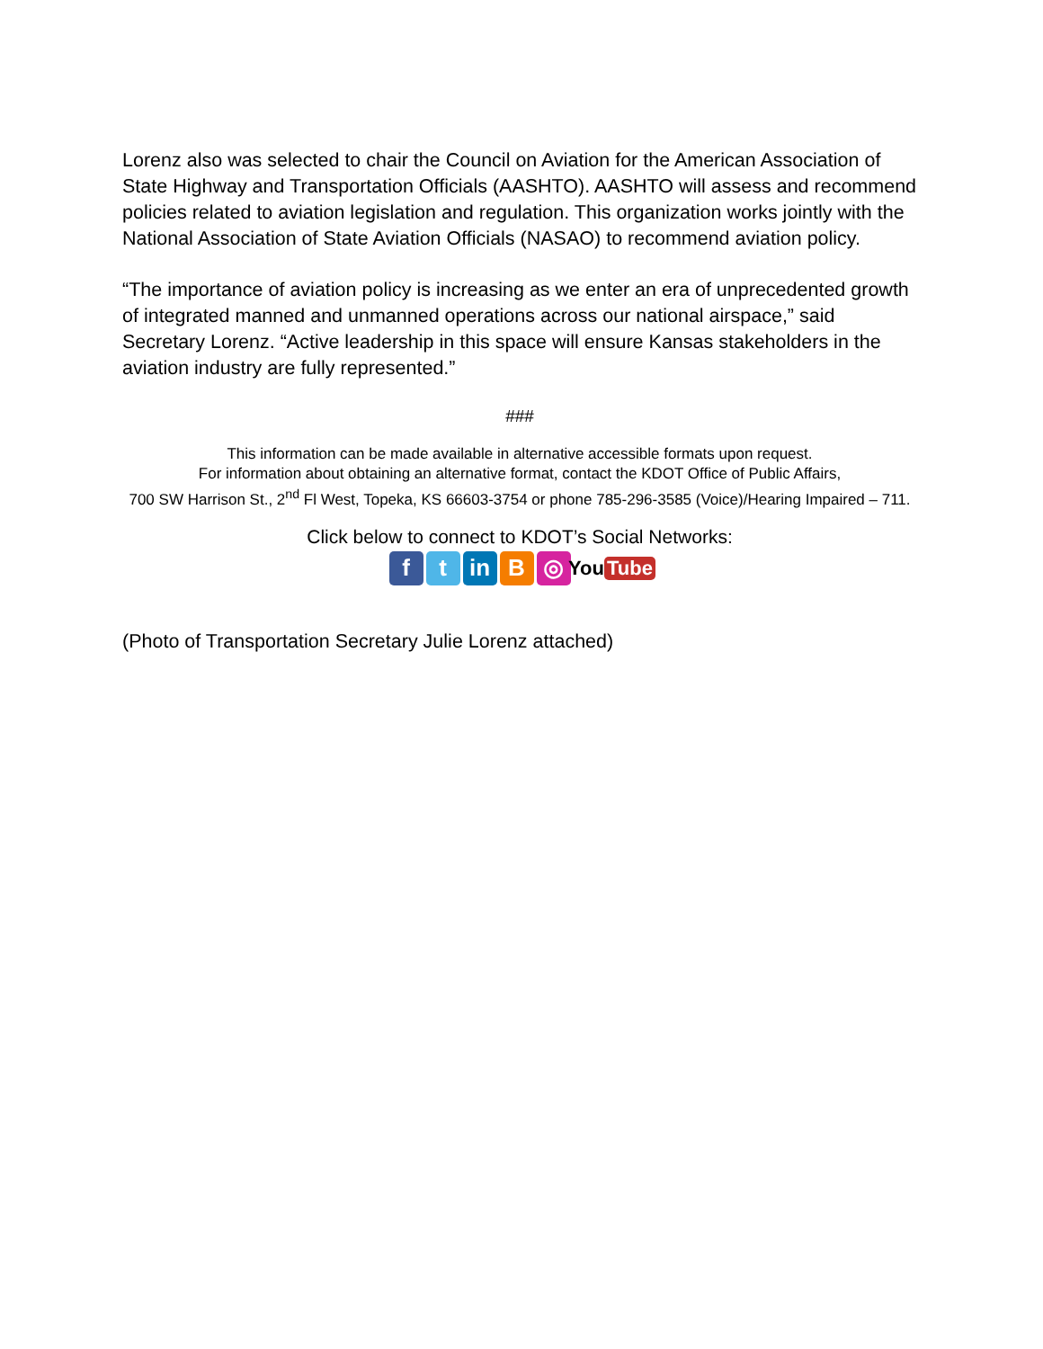Lorenz also was selected to chair the Council on Aviation for the American Association of State Highway and Transportation Officials (AASHTO). AASHTO will assess and recommend policies related to aviation legislation and regulation. This organization works jointly with the National Association of State Aviation Officials (NASAO) to recommend aviation policy.
“The importance of aviation policy is increasing as we enter an era of unprecedented growth of integrated manned and unmanned operations across our national airspace,” said Secretary Lorenz. “Active leadership in this space will ensure Kansas stakeholders in the aviation industry are fully represented.”
###
This information can be made available in alternative accessible formats upon request.
For information about obtaining an alternative format, contact the KDOT Office of Public Affairs,
700 SW Harrison St., 2<sup>nd</sup> Fl West, Topeka, KS 66603-3754 or phone 785-296-3585 (Voice)/Hearing Impaired – 711.
Click below to connect to KDOT’s Social Networks:
f t in B ◎
You Tube
(Photo of Transportation Secretary Julie Lorenz attached)